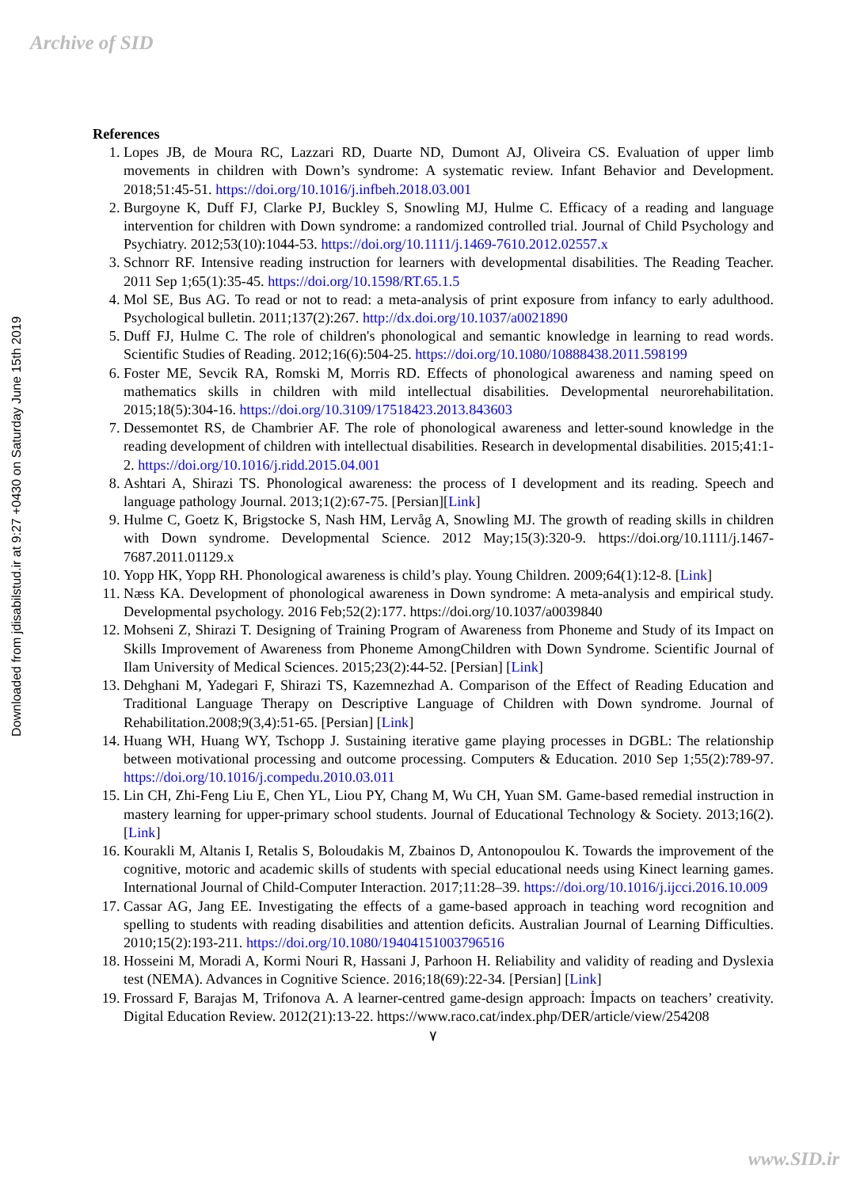Archive of SID
Downloaded from jdisabilstud.ir at 9:27 +0430 on Saturday June 15th 2019
References
1. Lopes JB, de Moura RC, Lazzari RD, Duarte ND, Dumont AJ, Oliveira CS. Evaluation of upper limb movements in children with Down’s syndrome: A systematic review. Infant Behavior and Development. 2018;51:45-51. https://doi.org/10.1016/j.infbeh.2018.03.001
2. Burgoyne K, Duff FJ, Clarke PJ, Buckley S, Snowling MJ, Hulme C. Efficacy of a reading and language intervention for children with Down syndrome: a randomized controlled trial. Journal of Child Psychology and Psychiatry. 2012;53(10):1044-53. https://doi.org/10.1111/j.1469-7610.2012.02557.x
3. Schnorr RF. Intensive reading instruction for learners with developmental disabilities. The Reading Teacher. 2011 Sep 1;65(1):35-45. https://doi.org/10.1598/RT.65.1.5
4. Mol SE, Bus AG. To read or not to read: a meta-analysis of print exposure from infancy to early adulthood. Psychological bulletin. 2011;137(2):267. http://dx.doi.org/10.1037/a0021890
5. Duff FJ, Hulme C. The role of children's phonological and semantic knowledge in learning to read words. Scientific Studies of Reading. 2012;16(6):504-25. https://doi.org/10.1080/10888438.2011.598199
6. Foster ME, Sevcik RA, Romski M, Morris RD. Effects of phonological awareness and naming speed on mathematics skills in children with mild intellectual disabilities. Developmental neurorehabilitation. 2015;18(5):304-16. https://doi.org/10.3109/17518423.2013.843603
7. Dessemontet RS, de Chambrier AF. The role of phonological awareness and letter-sound knowledge in the reading development of children with intellectual disabilities. Research in developmental disabilities. 2015;41:1-2. https://doi.org/10.1016/j.ridd.2015.04.001
8. Ashtari A, Shirazi TS. Phonological awareness: the process of I development and its reading. Speech and language pathology Journal. 2013;1(2):67-75. [Persian][Link]
9. Hulme C, Goetz K, Brigstocke S, Nash HM, Lervåg A, Snowling MJ. The growth of reading skills in children with Down syndrome. Developmental Science. 2012 May;15(3):320-9. https://doi.org/10.1111/j.1467-7687.2011.01129.x
10. Yopp HK, Yopp RH. Phonological awareness is child’s play. Young Children. 2009;64(1):12-8. [Link]
11. Næss KA. Development of phonological awareness in Down syndrome: A meta-analysis and empirical study. Developmental psychology. 2016 Feb;52(2):177. https://doi.org/10.1037/a0039840
12. Mohseni Z, Shirazi T. Designing of Training Program of Awareness from Phoneme and Study of its Impact on Skills Improvement of Awareness from Phoneme AmongChildren with Down Syndrome. Scientific Journal of Ilam University of Medical Sciences. 2015;23(2):44-52. [Persian] [Link]
13. Dehghani M, Yadegari F, Shirazi TS, Kazemnezhad A. Comparison of the Effect of Reading Education and Traditional Language Therapy on Descriptive Language of Children with Down syndrome. Journal of Rehabilitation.2008;9(3,4):51-65. [Persian] [Link]
14. Huang WH, Huang WY, Tschopp J. Sustaining iterative game playing processes in DGBL: The relationship between motivational processing and outcome processing. Computers & Education. 2010 Sep 1;55(2):789-97. https://doi.org/10.1016/j.compedu.2010.03.011
15. Lin CH, Zhi-Feng Liu E, Chen YL, Liou PY, Chang M, Wu CH, Yuan SM. Game-based remedial instruction in mastery learning for upper-primary school students. Journal of Educational Technology & Society. 2013;16(2). [Link]
16. Kourakli M, Altanis I, Retalis S, Boloudakis M, Zbainos D, Antonopoulou K. Towards the improvement of the cognitive, motoric and academic skills of students with special educational needs using Kinect learning games. International Journal of Child-Computer Interaction. 2017;11:28–39. https://doi.org/10.1016/j.ijcci.2016.10.009
17. Cassar AG, Jang EE. Investigating the effects of a game-based approach in teaching word recognition and spelling to students with reading disabilities and attention deficits. Australian Journal of Learning Difficulties. 2010;15(2):193-211. https://doi.org/10.1080/19404151003796516
18. Hosseini M, Moradi A, Kormi Nouri R, Hassani J, Parhoon H. Reliability and validity of reading and Dyslexia test (NEMA). Advances in Cognitive Science. 2016;18(69):22-34. [Persian] [Link]
19. Frossard F, Barajas M, Trifonova A. A learner-centred game-design approach: İmpacts on teachers’ creativity. Digital Education Review. 2012(21):13-22. https://www.raco.cat/index.php/DER/article/view/254208
٧
www.SID.ir